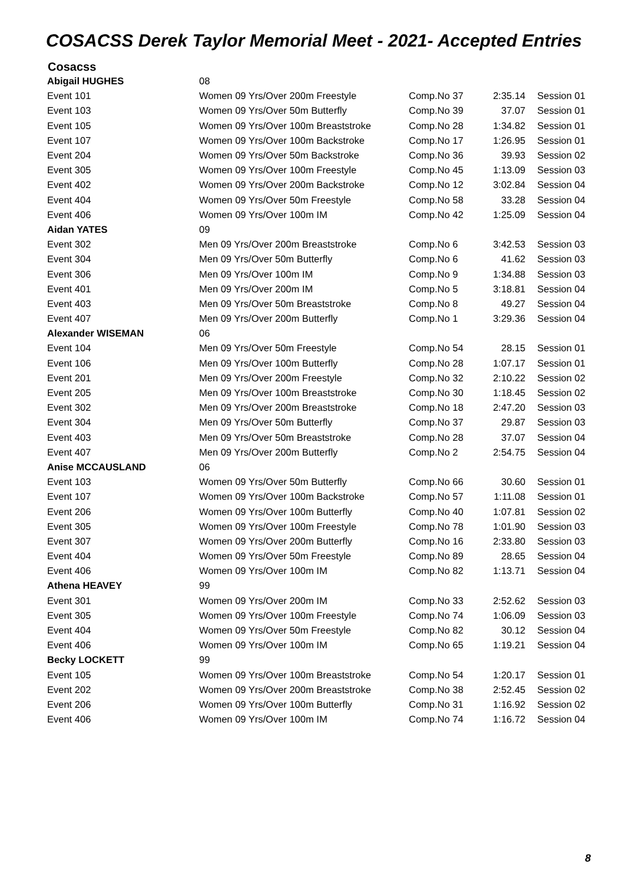COSACSS Derek Taylor Memorial Meet - 2021- Accepted Entries
Cosacss
| Abigail HUGHES | 08 | | | |
| Event 101 | Women 09 Yrs/Over 200m Freestyle | Comp.No 37 | 2:35.14 | Session 01 |
| Event 103 | Women 09 Yrs/Over 50m Butterfly | Comp.No 39 | 37.07 | Session 01 |
| Event 105 | Women 09 Yrs/Over 100m Breaststroke | Comp.No 28 | 1:34.82 | Session 01 |
| Event 107 | Women 09 Yrs/Over 100m Backstroke | Comp.No 17 | 1:26.95 | Session 01 |
| Event 204 | Women 09 Yrs/Over 50m Backstroke | Comp.No 36 | 39.93 | Session 02 |
| Event 305 | Women 09 Yrs/Over 100m Freestyle | Comp.No 45 | 1:13.09 | Session 03 |
| Event 402 | Women 09 Yrs/Over 200m Backstroke | Comp.No 12 | 3:02.84 | Session 04 |
| Event 404 | Women 09 Yrs/Over 50m Freestyle | Comp.No 58 | 33.28 | Session 04 |
| Event 406 | Women 09 Yrs/Over 100m IM | Comp.No 42 | 1:25.09 | Session 04 |
| Aidan YATES | 09 | | | |
| Event 302 | Men 09 Yrs/Over 200m Breaststroke | Comp.No 6 | 3:42.53 | Session 03 |
| Event 304 | Men 09 Yrs/Over 50m Butterfly | Comp.No 6 | 41.62 | Session 03 |
| Event 306 | Men 09 Yrs/Over 100m IM | Comp.No 9 | 1:34.88 | Session 03 |
| Event 401 | Men 09 Yrs/Over 200m IM | Comp.No 5 | 3:18.81 | Session 04 |
| Event 403 | Men 09 Yrs/Over 50m Breaststroke | Comp.No 8 | 49.27 | Session 04 |
| Event 407 | Men 09 Yrs/Over 200m Butterfly | Comp.No 1 | 3:29.36 | Session 04 |
| Alexander WISEMAN | 06 | | | |
| Event 104 | Men 09 Yrs/Over 50m Freestyle | Comp.No 54 | 28.15 | Session 01 |
| Event 106 | Men 09 Yrs/Over 100m Butterfly | Comp.No 28 | 1:07.17 | Session 01 |
| Event 201 | Men 09 Yrs/Over 200m Freestyle | Comp.No 32 | 2:10.22 | Session 02 |
| Event 205 | Men 09 Yrs/Over 100m Breaststroke | Comp.No 30 | 1:18.45 | Session 02 |
| Event 302 | Men 09 Yrs/Over 200m Breaststroke | Comp.No 18 | 2:47.20 | Session 03 |
| Event 304 | Men 09 Yrs/Over 50m Butterfly | Comp.No 37 | 29.87 | Session 03 |
| Event 403 | Men 09 Yrs/Over 50m Breaststroke | Comp.No 28 | 37.07 | Session 04 |
| Event 407 | Men 09 Yrs/Over 200m Butterfly | Comp.No 2 | 2:54.75 | Session 04 |
| Anise MCCAUSLAND | 06 | | | |
| Event 103 | Women 09 Yrs/Over 50m Butterfly | Comp.No 66 | 30.60 | Session 01 |
| Event 107 | Women 09 Yrs/Over 100m Backstroke | Comp.No 57 | 1:11.08 | Session 01 |
| Event 206 | Women 09 Yrs/Over 100m Butterfly | Comp.No 40 | 1:07.81 | Session 02 |
| Event 305 | Women 09 Yrs/Over 100m Freestyle | Comp.No 78 | 1:01.90 | Session 03 |
| Event 307 | Women 09 Yrs/Over 200m Butterfly | Comp.No 16 | 2:33.80 | Session 03 |
| Event 404 | Women 09 Yrs/Over 50m Freestyle | Comp.No 89 | 28.65 | Session 04 |
| Event 406 | Women 09 Yrs/Over 100m IM | Comp.No 82 | 1:13.71 | Session 04 |
| Athena HEAVEY | 99 | | | |
| Event 301 | Women 09 Yrs/Over 200m IM | Comp.No 33 | 2:52.62 | Session 03 |
| Event 305 | Women 09 Yrs/Over 100m Freestyle | Comp.No 74 | 1:06.09 | Session 03 |
| Event 404 | Women 09 Yrs/Over 50m Freestyle | Comp.No 82 | 30.12 | Session 04 |
| Event 406 | Women 09 Yrs/Over 100m IM | Comp.No 65 | 1:19.21 | Session 04 |
| Becky LOCKETT | 99 | | | |
| Event 105 | Women 09 Yrs/Over 100m Breaststroke | Comp.No 54 | 1:20.17 | Session 01 |
| Event 202 | Women 09 Yrs/Over 200m Breaststroke | Comp.No 38 | 2:52.45 | Session 02 |
| Event 206 | Women 09 Yrs/Over 100m Butterfly | Comp.No 31 | 1:16.92 | Session 02 |
| Event 406 | Women 09 Yrs/Over 100m IM | Comp.No 74 | 1:16.72 | Session 04 |
8